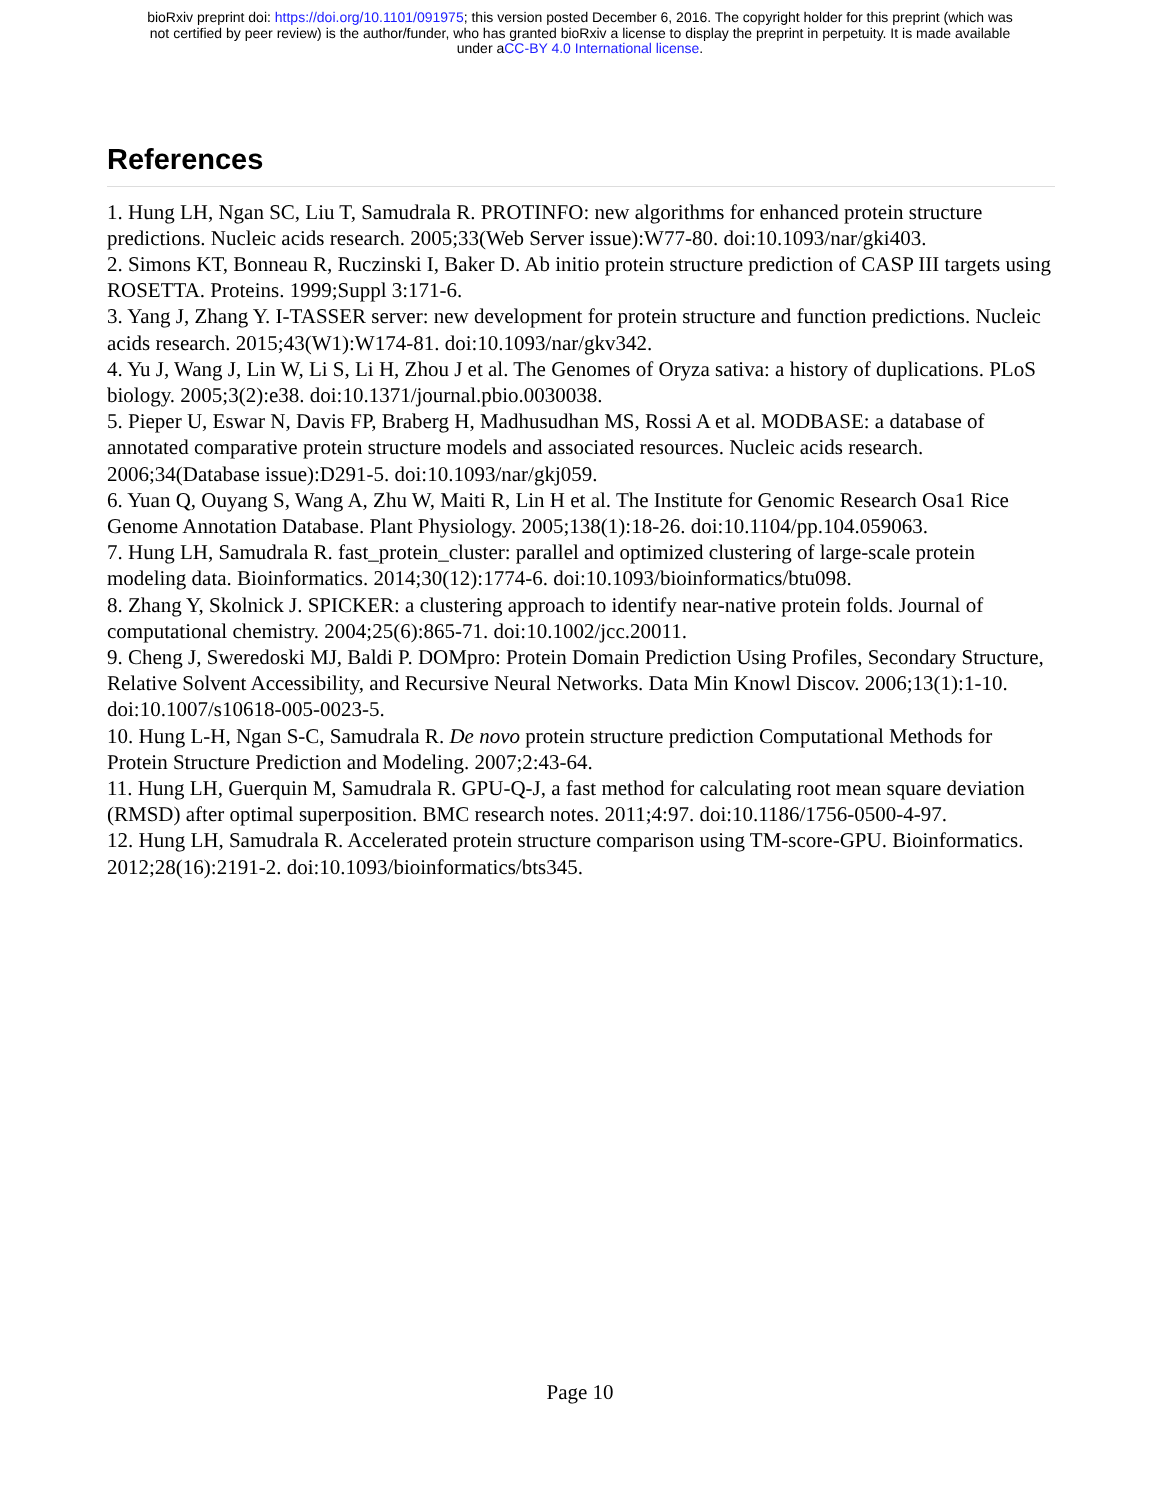bioRxiv preprint doi: https://doi.org/10.1101/091975; this version posted December 6, 2016. The copyright holder for this preprint (which was
not certified by peer review) is the author/funder, who has granted bioRxiv a license to display the preprint in perpetuity. It is made available
under aCC-BY 4.0 International license.
References
1. Hung LH, Ngan SC, Liu T, Samudrala R. PROTINFO: new algorithms for enhanced protein structure predictions. Nucleic acids research. 2005;33(Web Server issue):W77-80. doi:10.1093/nar/gki403.
2. Simons KT, Bonneau R, Ruczinski I, Baker D. Ab initio protein structure prediction of CASP III targets using ROSETTA. Proteins. 1999;Suppl 3:171-6.
3. Yang J, Zhang Y. I-TASSER server: new development for protein structure and function predictions. Nucleic acids research. 2015;43(W1):W174-81. doi:10.1093/nar/gkv342.
4. Yu J, Wang J, Lin W, Li S, Li H, Zhou J et al. The Genomes of Oryza sativa: a history of duplications. PLoS biology. 2005;3(2):e38. doi:10.1371/journal.pbio.0030038.
5. Pieper U, Eswar N, Davis FP, Braberg H, Madhusudhan MS, Rossi A et al. MODBASE: a database of annotated comparative protein structure models and associated resources. Nucleic acids research. 2006;34(Database issue):D291-5. doi:10.1093/nar/gkj059.
6. Yuan Q, Ouyang S, Wang A, Zhu W, Maiti R, Lin H et al. The Institute for Genomic Research Osa1 Rice Genome Annotation Database. Plant Physiology. 2005;138(1):18-26. doi:10.1104/pp.104.059063.
7. Hung LH, Samudrala R. fast_protein_cluster: parallel and optimized clustering of large-scale protein modeling data. Bioinformatics. 2014;30(12):1774-6. doi:10.1093/bioinformatics/btu098.
8. Zhang Y, Skolnick J. SPICKER: a clustering approach to identify near-native protein folds. Journal of computational chemistry. 2004;25(6):865-71. doi:10.1002/jcc.20011.
9. Cheng J, Sweredoski MJ, Baldi P. DOMpro: Protein Domain Prediction Using Profiles, Secondary Structure, Relative Solvent Accessibility, and Recursive Neural Networks. Data Min Knowl Discov. 2006;13(1):1-10. doi:10.1007/s10618-005-0023-5.
10. Hung L-H, Ngan S-C, Samudrala R. De novo protein structure prediction Computational Methods for Protein Structure Prediction and Modeling. 2007;2:43-64.
11. Hung LH, Guerquin M, Samudrala R. GPU-Q-J, a fast method for calculating root mean square deviation (RMSD) after optimal superposition. BMC research notes. 2011;4:97. doi:10.1186/1756-0500-4-97.
12. Hung LH, Samudrala R. Accelerated protein structure comparison using TM-score-GPU. Bioinformatics. 2012;28(16):2191-2. doi:10.1093/bioinformatics/bts345.
Page 10